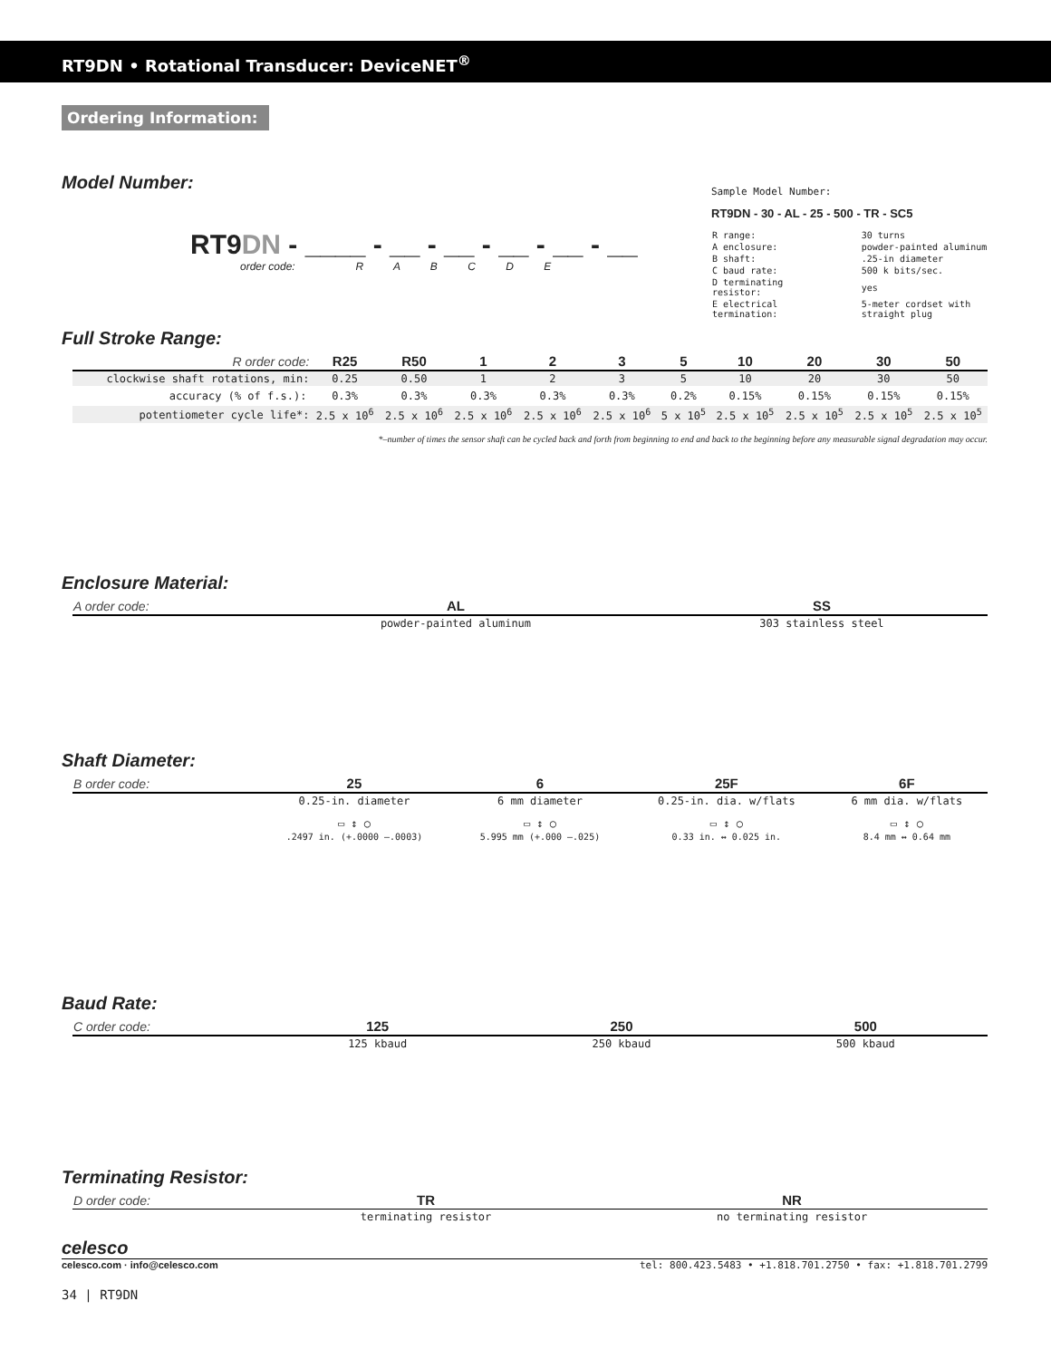RT9DN • Rotational Transducer: DeviceNET<sup>®</sup>
Ordering Information:
Model Number:
RT9DN - ____ - __ - __ - __ - __ - __
order code: R A B C D E
Sample Model Number:
RT9DN - 30 - AL - 25 - 500 - TR - SC5
| R range: | 30 turns |
| A enclosure: | powder-painted aluminum |
| B shaft: | .25-in diameter |
| C baud rate: | 500 k bits/sec. |
| D terminating resistor: | yes |
| E electrical termination: | 5-meter cordset with straight plug |
Full Stroke Range:
| R order code: | R25 | R50 | 1 | 2 | 3 | 5 | 10 | 20 | 30 | 50 |
| clockwise shaft rotations, min: | 0.25 | 0.50 | 1 | 2 | 3 | 5 | 10 | 20 | 30 | 50 |
| accuracy (% of f.s.): | 0.3% | 0.3% | 0.3% | 0.3% | 0.3% | 0.2% | 0.15% | 0.15% | 0.15% | 0.15% |
| potentiometer cycle life*: | 2.5 x 10<sup>6</sup> | 2.5 x 10<sup>6</sup> | 2.5 x 10<sup>6</sup> | 2.5 x 10<sup>6</sup> | 2.5 x 10<sup>6</sup> | 5 x 10<sup>5</sup> | 2.5 x 10<sup>5</sup> | 2.5 x 10<sup>5</sup> | 2.5 x 10<sup>5</sup> | 2.5 x 10<sup>5</sup> |
*–number of times the sensor shaft can be cycled back and forth from beginning to end and back to the beginning before any measurable signal degradation may occur.
Enclosure Material:
| A order code: | AL | SS |
| | powder-painted aluminum | 303 stainless steel |
Shaft Diameter:
| B order code: | 25 | 6 | 25F | 6F |
| | 0.25-in. diameter | 6 mm diameter | 0.25-in. dia. w/flats | 6 mm dia. w/flats |
| | ▭ ↕ ○ | ▭ ↕ ○ | ▭ ↕ ○ | ▭ ↕ ○ |
| | .2497 in. (+.0000 –.0003) | 5.995 mm (+.000 –.025) | 0.33 in. ↔ 0.025 in. | 8.4 mm ↔ 0.64 mm |
Baud Rate:
| C order code: | 125 | 250 | 500 |
| | 125 kbaud | 250 kbaud | 500 kbaud |
Terminating Resistor:
| D order code: | TR | NR |
| | terminating resistor | no terminating resistor |
celesco
celesco.com · info@celesco.com tel: 800.423.5483 • +1.818.701.2750 • fax: +1.818.701.2799
34 | RT9DN